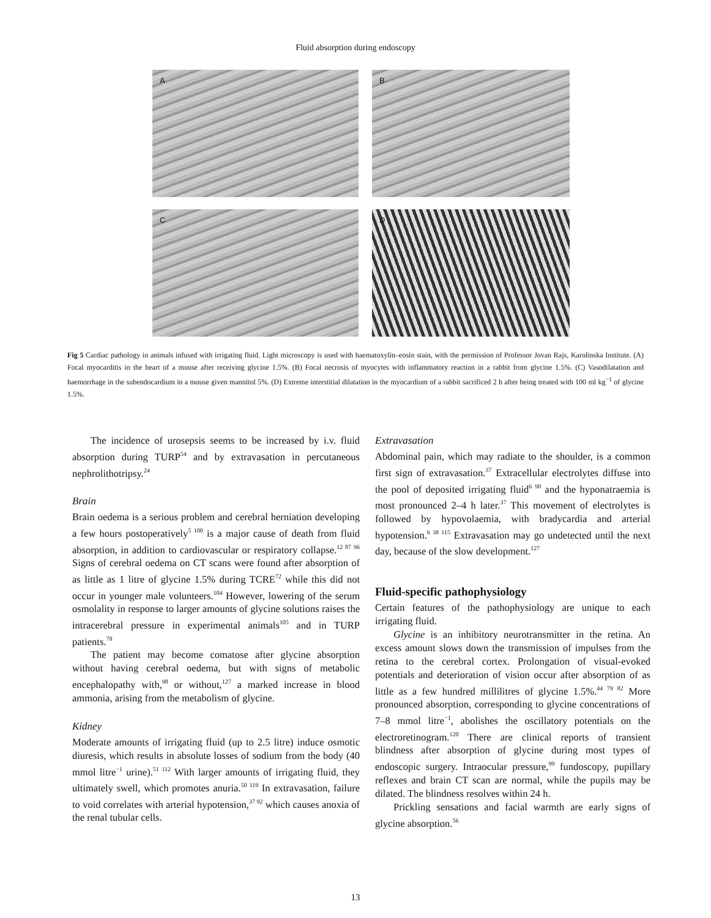Fluid absorption during endoscopy
A
B
C
D
Fig 5 Cardiac pathology in animals infused with irrigating fluid. Light microscopy is used with haematoxylin–eosin stain, with the permission of Professor Jovan Rajs, Karolinska Institute. (A) Focal myocarditis in the heart of a mouse after receiving glycine 1.5%. (B) Focal necrosis of myocytes with inflammatory reaction in a rabbit from glycine 1.5%. (C) Vasodilatation and haemorrhage in the subendocardium in a mouse given mannitol 5%. (D) Extreme interstitial dilatation in the myocardium of a rabbit sacrificed 2 h after being treated with 100 ml kg<sup>−1</sup> of glycine 1.5%.
The incidence of urosepsis seems to be increased by i.v. fluid absorption during TURP<sup>54</sup> and by extravasation in percutaneous nephrolithotripsy.<sup>24</sup>
Brain
Brain oedema is a serious problem and cerebral herniation developing a few hours postoperatively<sup>5 100</sup> is a major cause of death from fluid absorption, in addition to cardiovascular or respiratory collapse.<sup>12 87 96</sup> Signs of cerebral oedema on CT scans were found after absorption of as little as 1 litre of glycine 1.5% during TCRE<sup>72</sup> while this did not occur in younger male volunteers.<sup>104</sup> However, lowering of the serum osmolality in response to larger amounts of glycine solutions raises the intracerebral pressure in experimental animals<sup>105</sup> and in TURP patients.<sup>78</sup>
The patient may become comatose after glycine absorption without having cerebral oedema, but with signs of metabolic encephalopathy with,<sup>98</sup> or without,<sup>127</sup> a marked increase in blood ammonia, arising from the metabolism of glycine.
Kidney
Moderate amounts of irrigating fluid (up to 2.5 litre) induce osmotic diuresis, which results in absolute losses of sodium from the body (40 mmol litre<sup>−1</sup> urine).<sup>51 112</sup> With larger amounts of irrigating fluid, they ultimately swell, which promotes anuria.<sup>50 119</sup> In extravasation, failure to void correlates with arterial hypotension,<sup>37 92</sup> which causes anoxia of the renal tubular cells.
Extravasation
Abdominal pain, which may radiate to the shoulder, is a common first sign of extravasation.<sup>37</sup> Extracellular electrolytes diffuse into the pool of deposited irrigating fluid<sup>6 90</sup> and the hyponatraemia is most pronounced 2–4 h later.<sup>37</sup> This movement of electrolytes is followed by hypovolaemia, with bradycardia and arterial hypotension.<sup>6 38 115</sup> Extravasation may go undetected until the next day, because of the slow development.<sup>127</sup>
Fluid-specific pathophysiology
Certain features of the pathophysiology are unique to each irrigating fluid.
Glycine is an inhibitory neurotransmitter in the retina. An excess amount slows down the transmission of impulses from the retina to the cerebral cortex. Prolongation of visual-evoked potentials and deterioration of vision occur after absorption of as little as a few hundred millilitres of glycine 1.5%.<sup>44 79 82</sup> More pronounced absorption, corresponding to glycine concentrations of 7–8 mmol litre<sup>−1</sup>, abolishes the oscillatory potentials on the electroretinogram.<sup>120</sup> There are clinical reports of transient blindness after absorption of glycine during most types of endoscopic surgery. Intraocular pressure,<sup>99</sup> fundoscopy, pupillary reflexes and brain CT scan are normal, while the pupils may be dilated. The blindness resolves within 24 h.
Prickling sensations and facial warmth are early signs of glycine absorption.<sup>56</sup>
13